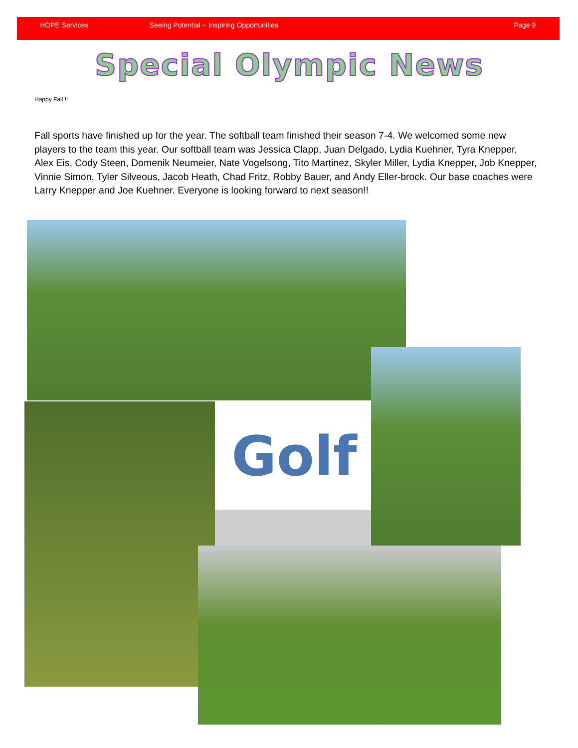HOPE Services Seeing Potential ~ Inspiring Opportunities Page 9
Special Olympic News
Happy Fall !!
Fall sports have finished up for the year. The softball team finished their season 7-4. We welcomed some new players to the team this year. Our softball team was Jessica Clapp, Juan Delgado, Lydia Kuehner, Tyra Knepper, Alex Eis, Cody Steen, Domenik Neumeier, Nate Vogelsong, Tito Martinez, Skyler Miller, Lydia Knepper, Job Knepper, Vinnie Simon, Tyler Silveous, Jacob Heath, Chad Fritz, Robby Bauer, and Andy Eller-brock. Our base coaches were Larry Knepper and Joe Kuehner. Everyone is looking forward to next season!!
Golf